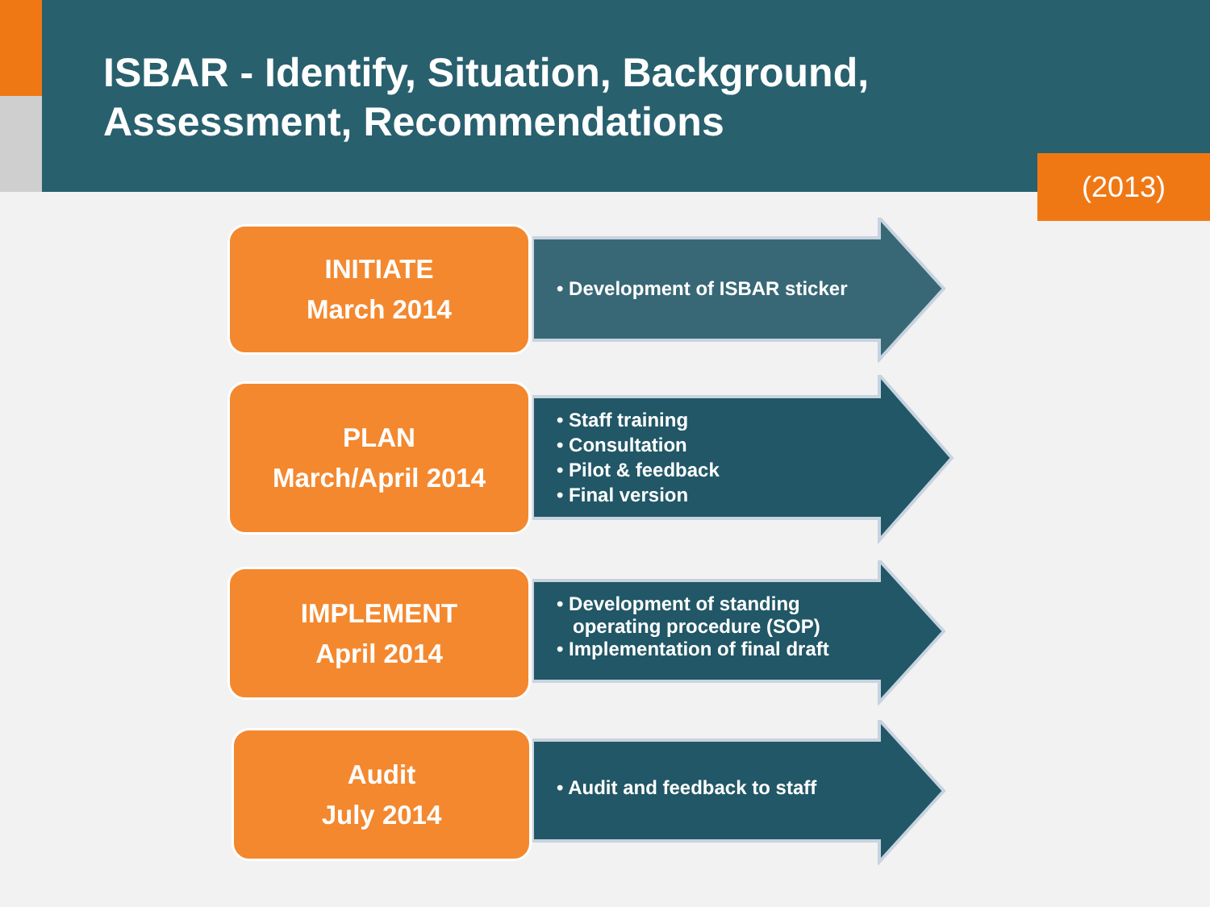ISBAR - Identify, Situation, Background,
Assessment, Recommendations
(2013)
INITIATE
March 2014
• Development of ISBAR sticker
PLAN
March/April 2014
• Staff training
• Consultation
• Pilot & feedback
• Final version
IMPLEMENT
April 2014
• Development of standing
operating procedure (SOP)
• Implementation of final draft
Audit
July 2014
• Audit and feedback to staff